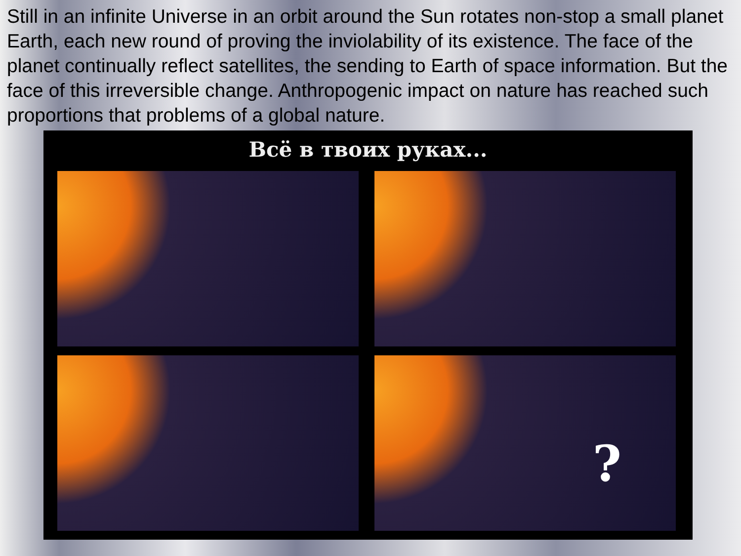Still in an infinite Universe in an orbit around the Sun rotates non-stop a small planet Earth, each new round of proving the inviolability of its existence. The face of the planet continually reflect satellites, the sending to Earth of space information. But the face of this irreversible change. Anthropogenic impact on nature has reached such proportions that problems of a global nature.
Всё в твоих руках...
?